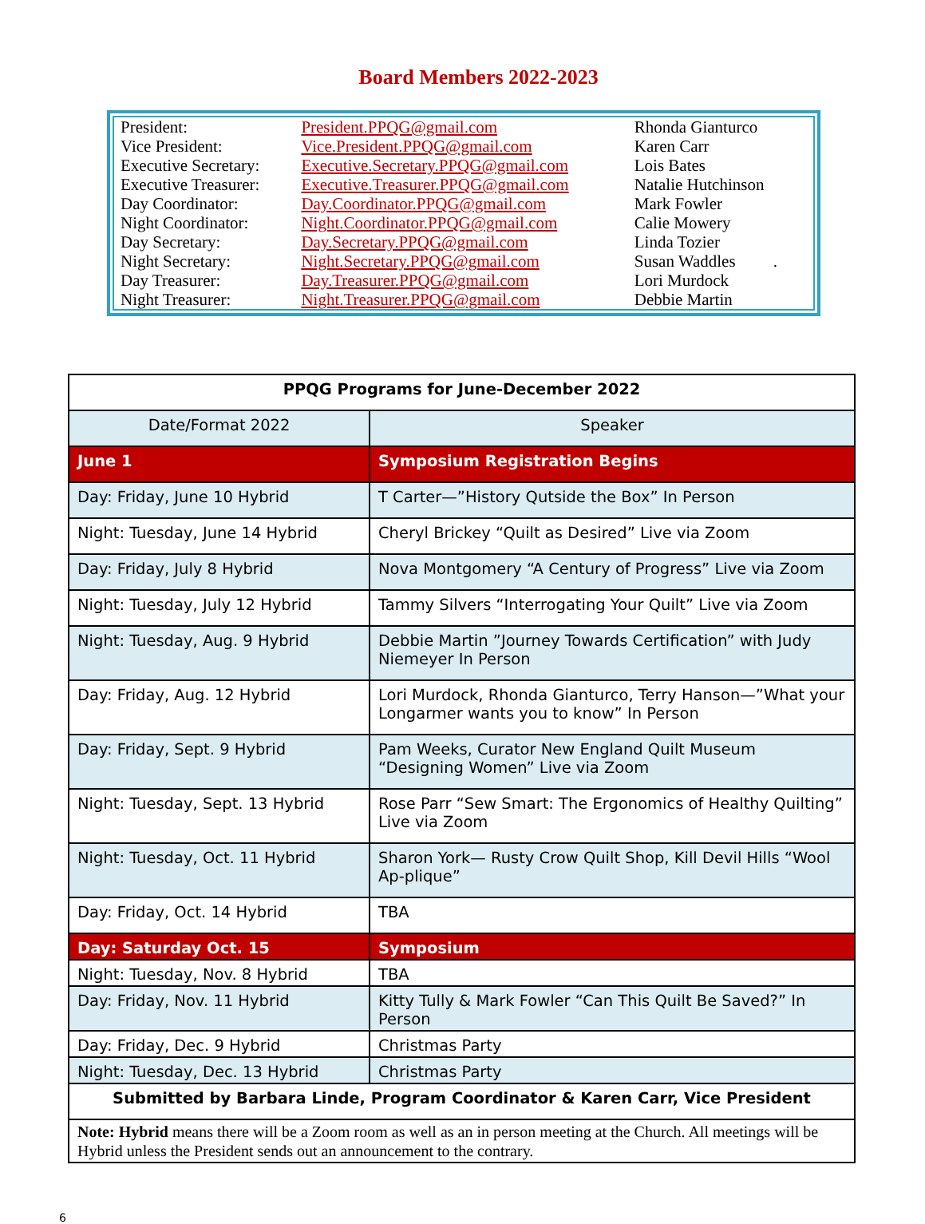Board Members 2022-2023
| President: | President.PPQG@gmail.com | Rhonda Gianturco |
| Vice President: | Vice.President.PPQG@gmail.com | Karen Carr |
| Executive Secretary: | Executive.Secretary.PPQG@gmail.com | Lois Bates |
| Executive Treasurer: | Executive.Treasurer.PPQG@gmail.com | Natalie Hutchinson |
| Day Coordinator: | Day.Coordinator.PPQG@gmail.com | Mark Fowler |
| Night Coordinator: | Night.Coordinator.PPQG@gmail.com | Calie Mowery |
| Day Secretary: | Day.Secretary.PPQG@gmail.com | Linda Tozier |
| Night Secretary: | Night.Secretary.PPQG@gmail.com | Susan Waddles . |
| Day Treasurer: | Day.Treasurer.PPQG@gmail.com | Lori Murdock |
| Night Treasurer: | Night.Treasurer.PPQG@gmail.com | Debbie Martin |
| PPQG Programs for June-December 2022 | |
| --- | --- |
| Date/Format 2022 | Speaker |
| June 1 | Symposium Registration Begins |
| Day: Friday, June 10 Hybrid | T Carter—”History Qutside the Box” In Person |
| Night: Tuesday, June 14 Hybrid | Cheryl Brickey “Quilt as Desired” Live via Zoom |
| Day: Friday, July 8 Hybrid | Nova Montgomery “A Century of Progress” Live via Zoom |
| Night: Tuesday, July 12 Hybrid | Tammy Silvers “Interrogating Your Quilt” Live via Zoom |
| Night: Tuesday, Aug. 9 Hybrid | Debbie Martin ”Journey Towards Certification” with Judy Niemeyer In Person |
| Day: Friday, Aug. 12 Hybrid | Lori Murdock, Rhonda Gianturco, Terry Hanson—”What your Longarmer wants you to know” In Person |
| Day: Friday, Sept. 9 Hybrid | Pam Weeks, Curator New England Quilt Museum “Designing Women” Live via Zoom |
| Night: Tuesday, Sept. 13 Hybrid | Rose Parr “Sew Smart: The Ergonomics of Healthy Quilting” Live via Zoom |
| Night: Tuesday, Oct. 11 Hybrid | Sharon York— Rusty Crow Quilt Shop, Kill Devil Hills “Wool Ap-plique” |
| Day: Friday, Oct. 14 Hybrid | TBA |
| Day: Saturday Oct. 15 | Symposium |
| Night: Tuesday, Nov. 8 Hybrid | TBA |
| Day: Friday, Nov. 11 Hybrid | Kitty Tully & Mark Fowler “Can This Quilt Be Saved?” In Person |
| Day: Friday, Dec. 9 Hybrid | Christmas Party |
| Night: Tuesday, Dec. 13 Hybrid | Christmas Party |
| Submitted by Barbara Linde, Program Coordinator & Karen Carr, Vice President | |
| Note: Hybrid means there will be a Zoom room as well as an in person meeting at the Church. All meetings will be Hybrid unless the President sends out an announcement to the contrary. | |
6